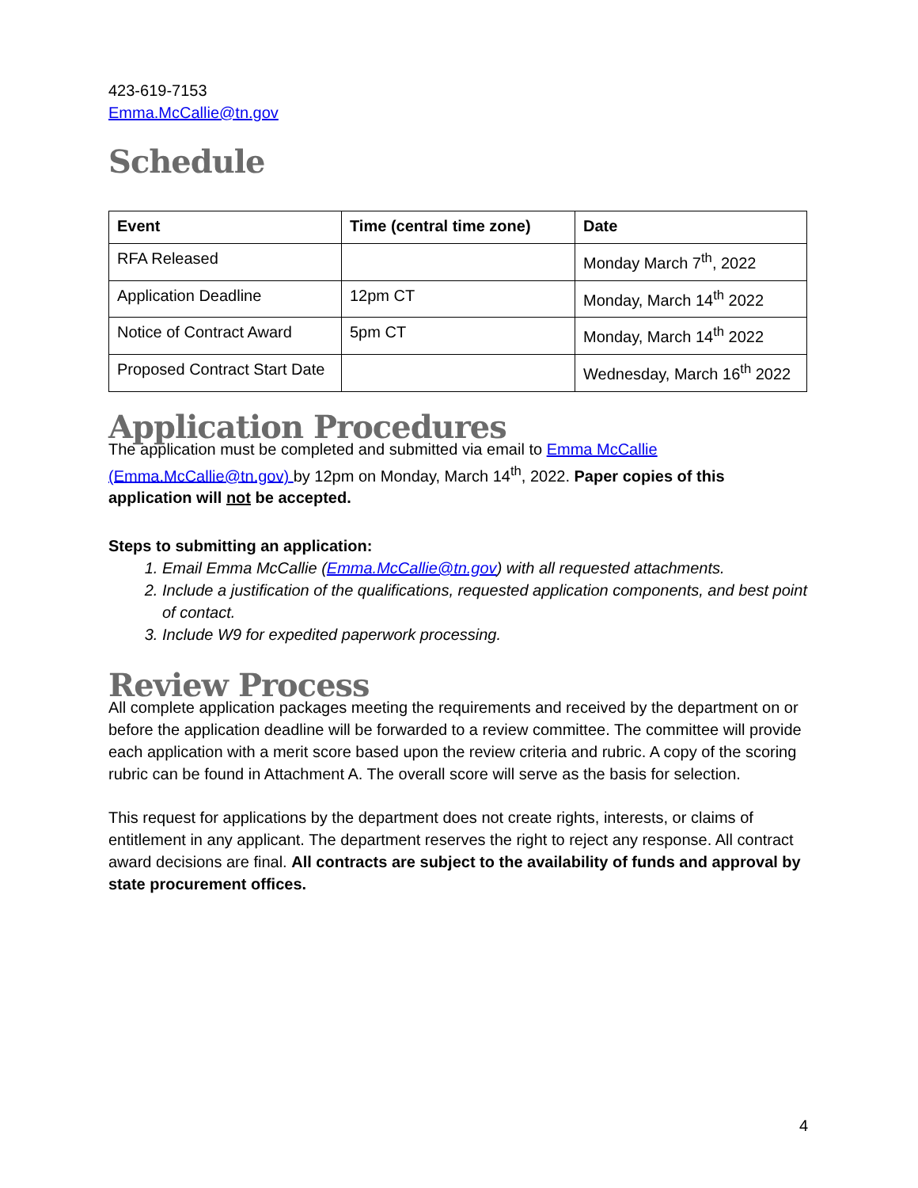423-619-7153
Emma.McCallie@tn.gov
Schedule
| Event | Time (central time zone) | Date |
| --- | --- | --- |
| RFA Released | | Monday March 7<sup>th</sup>, 2022 |
| Application Deadline | 12pm CT | Monday, March 14<sup>th</sup> 2022 |
| Notice of Contract Award | 5pm CT | Monday, March 14<sup>th</sup> 2022 |
| Proposed Contract Start Date | | Wednesday, March 16<sup>th</sup> 2022 |
Application Procedures
The application must be completed and submitted via email to Emma McCallie (Emma.McCallie@tn.gov) by 12pm on Monday, March 14<sup>th</sup>, 2022. Paper copies of this application will not be accepted.
Steps to submitting an application:
1. Email Emma McCallie (Emma.McCallie@tn.gov) with all requested attachments.
2. Include a justification of the qualifications, requested application components, and best point of contact.
3. Include W9 for expedited paperwork processing.
Review Process
All complete application packages meeting the requirements and received by the department on or before the application deadline will be forwarded to a review committee. The committee will provide each application with a merit score based upon the review criteria and rubric. A copy of the scoring rubric can be found in Attachment A. The overall score will serve as the basis for selection.
This request for applications by the department does not create rights, interests, or claims of entitlement in any applicant. The department reserves the right to reject any response. All contract award decisions are final. All contracts are subject to the availability of funds and approval by state procurement offices.
4